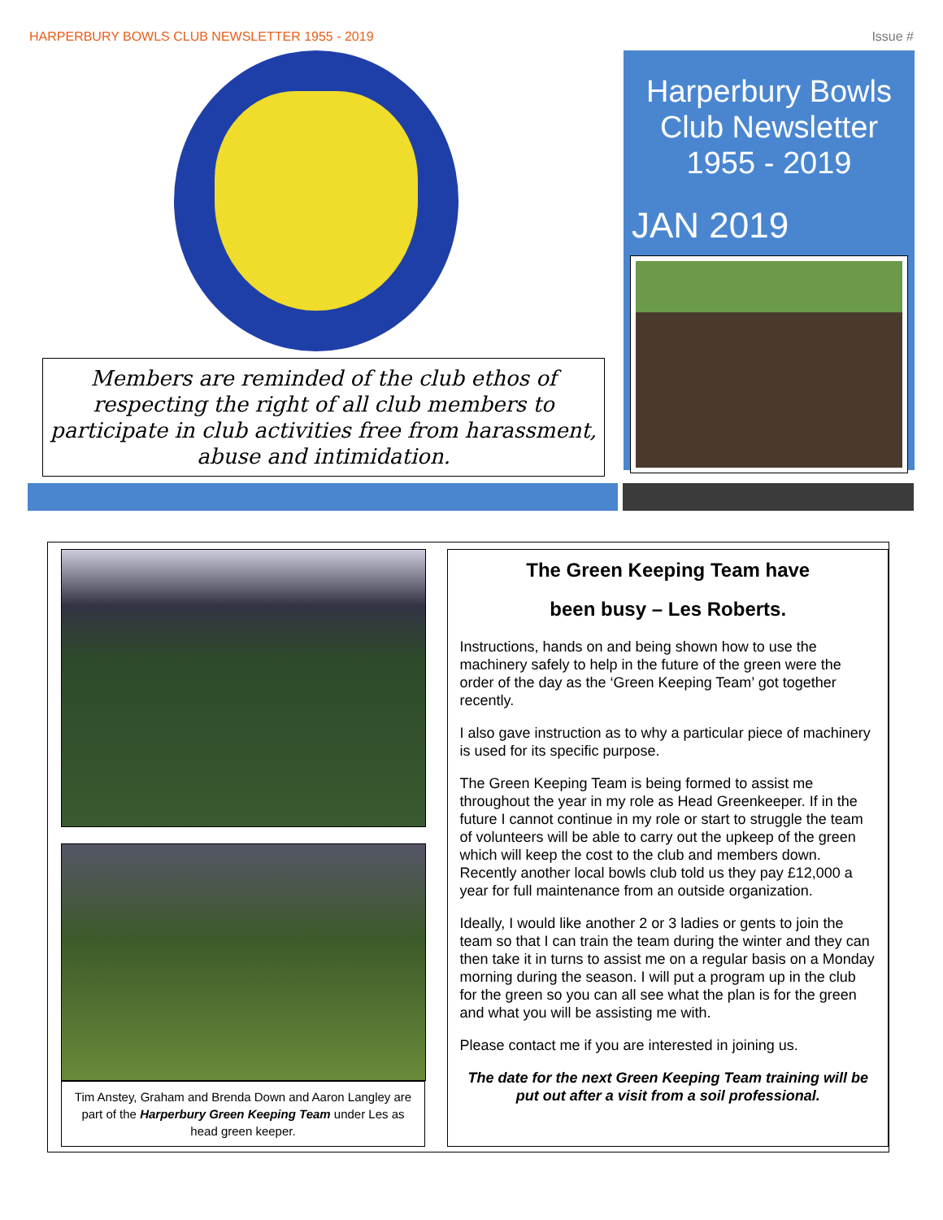HARPERBURY BOWLS CLUB NEWSLETTER 1955 - 2019 Issue #
Members are reminded of the club ethos of respecting the right of all club members to participate in club activities free from harassment, abuse and intimidation.
Harperbury Bowls
Club Newsletter
1955 - 2019
JAN 2019
Tim Anstey, Graham and Brenda Down and Aaron Langley are part of the Harperbury Green Keeping Team under Les as head green keeper.
The Green Keeping Team have
been busy – Les Roberts.
Instructions, hands on and being shown how to use the machinery safely to help in the future of the green were the order of the day as the ‘Green Keeping Team’ got together recently.
I also gave instruction as to why a particular piece of machinery is used for its specific purpose.
The Green Keeping Team is being formed to assist me throughout the year in my role as Head Greenkeeper. If in the future I cannot continue in my role or start to struggle the team of volunteers will be able to carry out the upkeep of the green which will keep the cost to the club and members down. Recently another local bowls club told us they pay £12,000 a year for full maintenance from an outside organization.
Ideally, I would like another 2 or 3 ladies or gents to join the team so that I can train the team during the winter and they can then take it in turns to assist me on a regular basis on a Monday morning during the season. I will put a program up in the club for the green so you can all see what the plan is for the green and what you will be assisting me with.
Please contact me if you are interested in joining us.
The date for the next Green Keeping Team training will be put out after a visit from a soil professional.